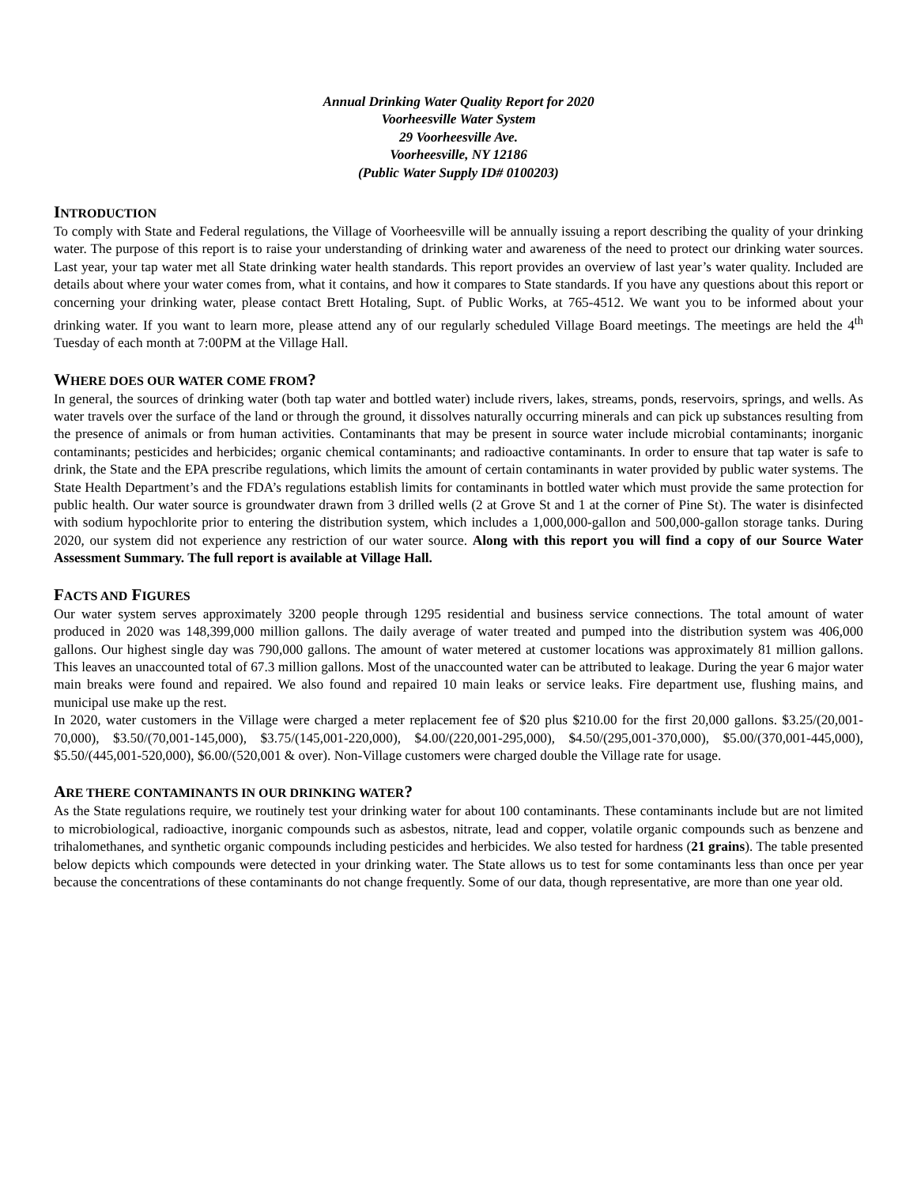Annual Drinking Water Quality Report for 2020
Voorheesville Water System
29 Voorheesville Ave.
Voorheesville, NY 12186
(Public Water Supply ID# 0100203)
INTRODUCTION
To comply with State and Federal regulations, the Village of Voorheesville will be annually issuing a report describing the quality of your drinking water. The purpose of this report is to raise your understanding of drinking water and awareness of the need to protect our drinking water sources. Last year, your tap water met all State drinking water health standards. This report provides an overview of last year’s water quality. Included are details about where your water comes from, what it contains, and how it compares to State standards. If you have any questions about this report or concerning your drinking water, please contact Brett Hotaling, Supt. of Public Works, at 765-4512. We want you to be informed about your drinking water. If you want to learn more, please attend any of our regularly scheduled Village Board meetings. The meetings are held the 4<sup>th</sup> Tuesday of each month at 7:00PM at the Village Hall.
WHERE DOES OUR WATER COME FROM?
In general, the sources of drinking water (both tap water and bottled water) include rivers, lakes, streams, ponds, reservoirs, springs, and wells. As water travels over the surface of the land or through the ground, it dissolves naturally occurring minerals and can pick up substances resulting from the presence of animals or from human activities. Contaminants that may be present in source water include microbial contaminants; inorganic contaminants; pesticides and herbicides; organic chemical contaminants; and radioactive contaminants. In order to ensure that tap water is safe to drink, the State and the EPA prescribe regulations, which limits the amount of certain contaminants in water provided by public water systems. The State Health Department’s and the FDA’s regulations establish limits for contaminants in bottled water which must provide the same protection for public health. Our water source is groundwater drawn from 3 drilled wells (2 at Grove St and 1 at the corner of Pine St). The water is disinfected with sodium hypochlorite prior to entering the distribution system, which includes a 1,000,000-gallon and 500,000-gallon storage tanks. During 2020, our system did not experience any restriction of our water source. Along with this report you will find a copy of our Source Water Assessment Summary. The full report is available at Village Hall.
FACTS AND FIGURES
Our water system serves approximately 3200 people through 1295 residential and business service connections. The total amount of water produced in 2020 was 148,399,000 million gallons. The daily average of water treated and pumped into the distribution system was 406,000 gallons. Our highest single day was 790,000 gallons. The amount of water metered at customer locations was approximately 81 million gallons. This leaves an unaccounted total of 67.3 million gallons. Most of the unaccounted water can be attributed to leakage. During the year 6 major water main breaks were found and repaired. We also found and repaired 10 main leaks or service leaks. Fire department use, flushing mains, and municipal use make up the rest.
In 2020, water customers in the Village were charged a meter replacement fee of $20 plus $210.00 for the first 20,000 gallons. $3.25/(20,001-70,000), $3.50/(70,001-145,000), $3.75/(145,001-220,000), $4.00/(220,001-295,000), $4.50/(295,001-370,000), $5.00/(370,001-445,000), $5.50/(445,001-520,000), $6.00/(520,001 & over). Non-Village customers were charged double the Village rate for usage.
ARE THERE CONTAMINANTS IN OUR DRINKING WATER?
As the State regulations require, we routinely test your drinking water for about 100 contaminants. These contaminants include but are not limited to microbiological, radioactive, inorganic compounds such as asbestos, nitrate, lead and copper, volatile organic compounds such as benzene and trihalomethanes, and synthetic organic compounds including pesticides and herbicides. We also tested for hardness (21 grains). The table presented below depicts which compounds were detected in your drinking water. The State allows us to test for some contaminants less than once per year because the concentrations of these contaminants do not change frequently. Some of our data, though representative, are more than one year old.